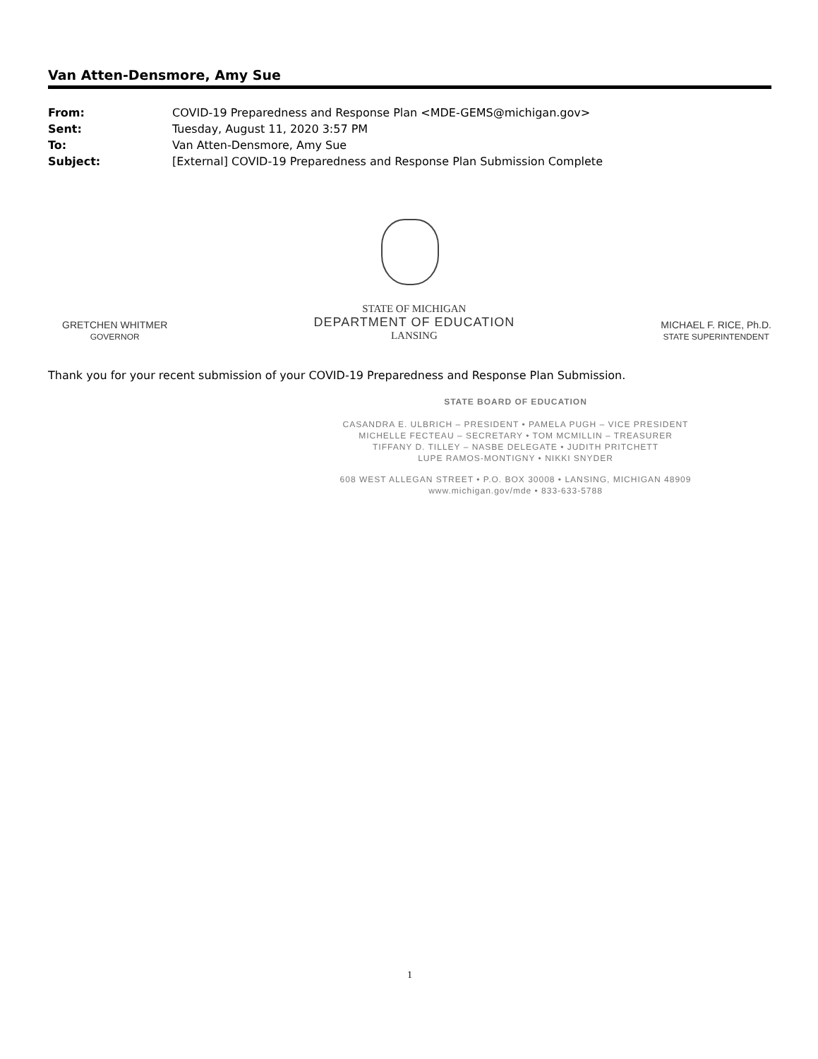Van Atten-Densmore, Amy Sue
| From: | COVID-19 Preparedness and Response Plan <MDE-GEMS@michigan.gov> |
| Sent: | Tuesday, August 11, 2020 3:57 PM |
| To: | Van Atten-Densmore, Amy Sue |
| Subject: | [External] COVID-19 Preparedness and Response Plan Submission Complete |
GRETCHEN WHITMER
GOVERNOR
STATE OF MICHIGAN
DEPARTMENT OF EDUCATION
LANSING
MICHAEL F. RICE, Ph.D.
STATE SUPERINTENDENT
Thank you for your recent submission of your COVID-19 Preparedness and Response Plan Submission.
STATE BOARD OF EDUCATION
CASANDRA E. ULBRICH – PRESIDENT • PAMELA PUGH – VICE PRESIDENT
MICHELLE FECTEAU – SECRETARY • TOM MCMILLIN – TREASURER
TIFFANY D. TILLEY – NASBE DELEGATE • JUDITH PRITCHETT
LUPE RAMOS-MONTIGNY • NIKKI SNYDER
608 WEST ALLEGAN STREET • P.O. BOX 30008 • LANSING, MICHIGAN 48909
www.michigan.gov/mde • 833-633-5788
1